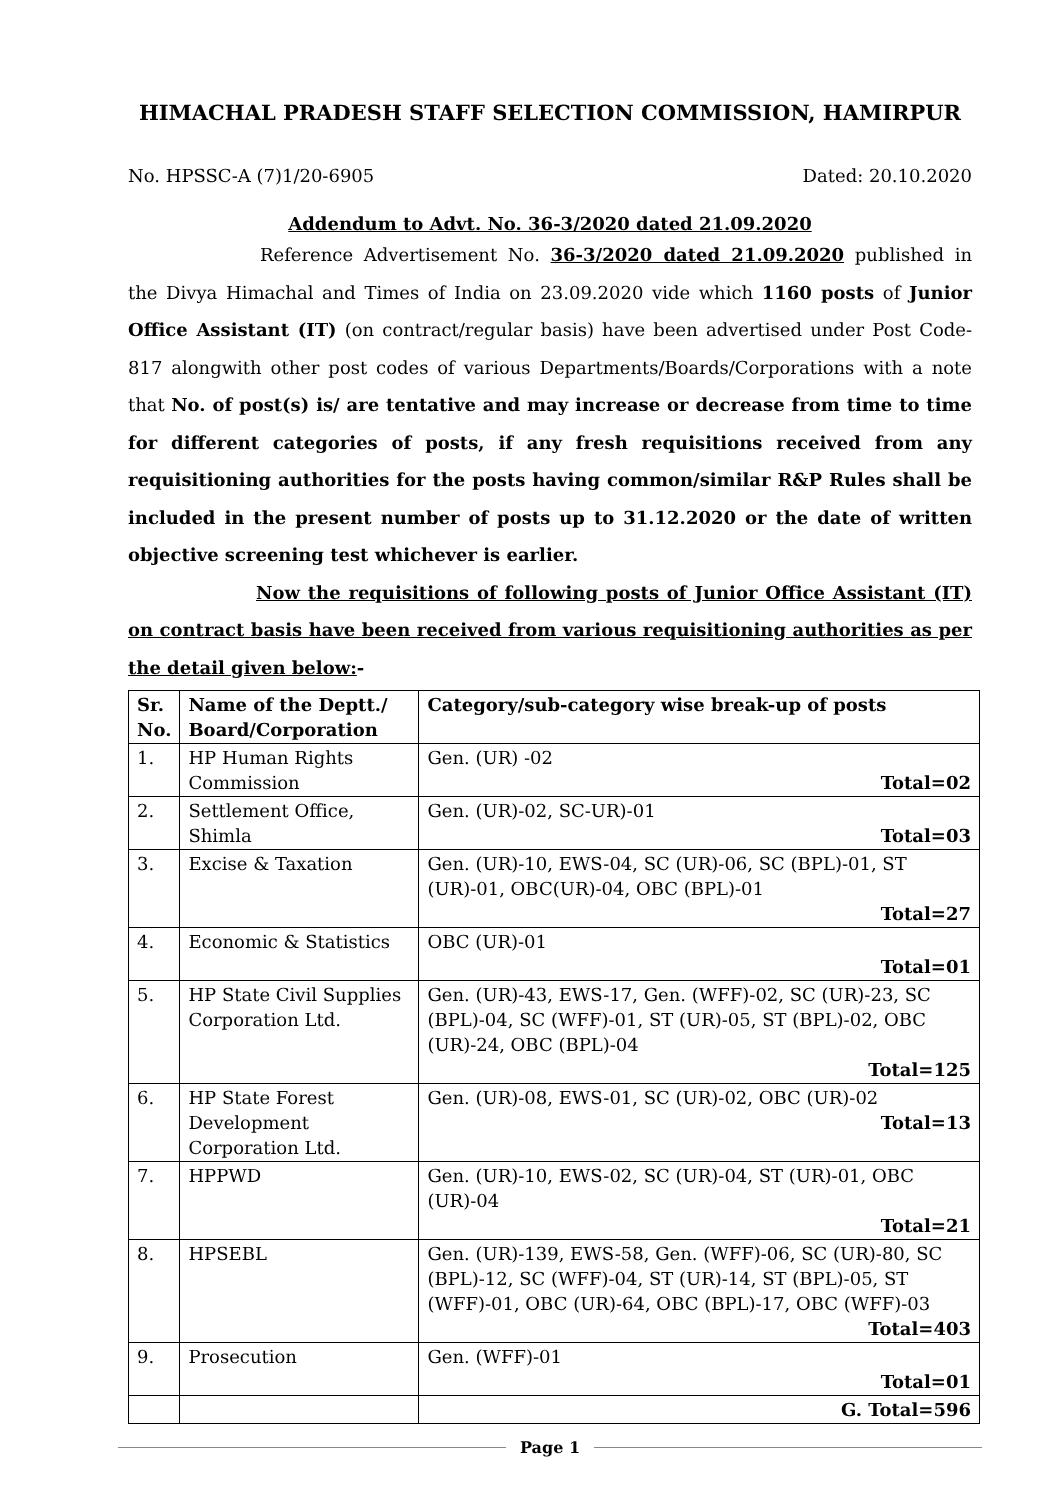HIMACHAL PRADESH STAFF SELECTION COMMISSION, HAMIRPUR
No. HPSSC-A (7)1/20-6905 Dated: 20.10.2020
Addendum to Advt. No. 36-3/2020 dated 21.09.2020
Reference Advertisement No. 36-3/2020 dated 21.09.2020 published in the Divya Himachal and Times of India on 23.09.2020 vide which 1160 posts of Junior Office Assistant (IT) (on contract/regular basis) have been advertised under Post Code-817 alongwith other post codes of various Departments/Boards/Corporations with a note that No. of post(s) is/ are tentative and may increase or decrease from time to time for different categories of posts, if any fresh requisitions received from any requisitioning authorities for the posts having common/similar R&P Rules shall be included in the present number of posts up to 31.12.2020 or the date of written objective screening test whichever is earlier.
Now the requisitions of following posts of Junior Office Assistant (IT) on contract basis have been received from various requisitioning authorities as per the detail given below:-
| Sr. No. | Name of the Deptt./ Board/Corporation | Category/sub-category wise break-up of posts |
| --- | --- | --- |
| 1. | HP Human Rights Commission | Gen. (UR) -02 Total=02 |
| 2. | Settlement Office, Shimla | Gen. (UR)-02, SC-UR)-01 Total=03 |
| 3. | Excise & Taxation | Gen. (UR)-10, EWS-04, SC (UR)-06, SC (BPL)-01, ST (UR)-01, OBC(UR)-04, OBC (BPL)-01 Total=27 |
| 4. | Economic & Statistics | OBC (UR)-01 Total=01 |
| 5. | HP State Civil Supplies Corporation Ltd. | Gen. (UR)-43, EWS-17, Gen. (WFF)-02, SC (UR)-23, SC (BPL)-04, SC (WFF)-01, ST (UR)-05, ST (BPL)-02, OBC (UR)-24, OBC (BPL)-04 Total=125 |
| 6. | HP State Forest Development Corporation Ltd. | Gen. (UR)-08, EWS-01, SC (UR)-02, OBC (UR)-02 Total=13 |
| 7. | HPPWD | Gen. (UR)-10, EWS-02, SC (UR)-04, ST (UR)-01, OBC (UR)-04 Total=21 |
| 8. | HPSEBL | Gen. (UR)-139, EWS-58, Gen. (WFF)-06, SC (UR)-80, SC (BPL)-12, SC (WFF)-04, ST (UR)-14, ST (BPL)-05, ST (WFF)-01, OBC (UR)-64, OBC (BPL)-17, OBC (WFF)-03 Total=403 |
| 9. | Prosecution | Gen. (WFF)-01 Total=01 |
| | | G. Total=596 |
Page 1